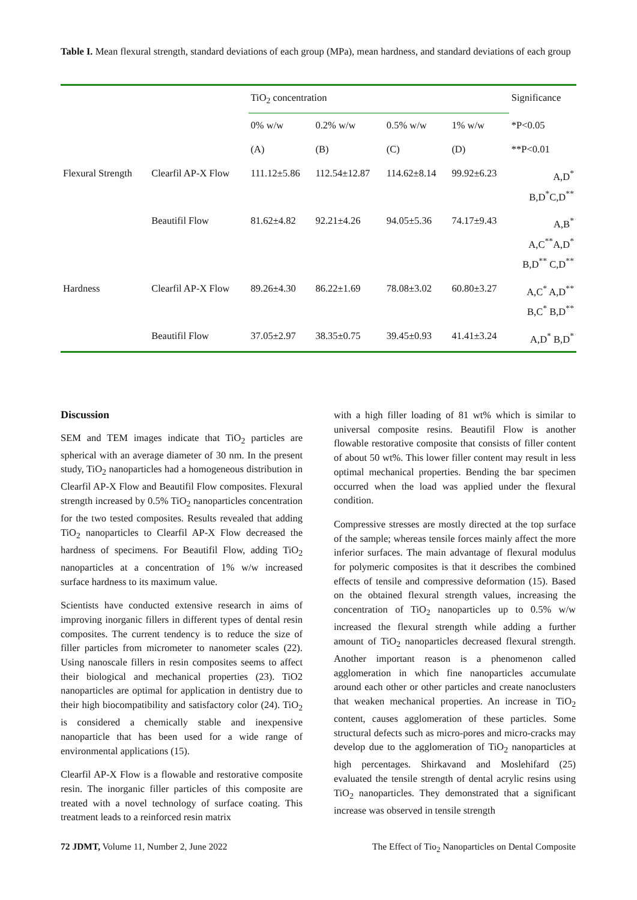Table I. Mean flexural strength, standard deviations of each group (MPa), mean hardness, and standard deviations of each group
| | | TiO<sub>2</sub> concentration | | | | Significance |
| --- | --- | --- | --- | --- | --- | --- |
| | | 0% w/w | 0.2% w/w | 0.5% w/w | 1% w/w | *P<0.05 |
| | | (A) | (B) | (C) | (D) | **P<0.01 |
| Flexural Strength | Clearfil AP-X Flow | 111.12±5.86 | 112.54±12.87 | 114.62±8.14 | 99.92±6.23 | A,D<sup>*</sup> B,D<sup>*</sup>C,D<sup>**</sup> |
| | Beautifil Flow | 81.62±4.82 | 92.21±4.26 | 94.05±5.36 | 74.17±9.43 | A,B<sup>*</sup> A,C<sup>**</sup>A,D<sup>*</sup> B,D<sup>**</sup> C,D<sup>**</sup> |
| Hardness | Clearfil AP-X Flow | 89.26±4.30 | 86.22±1.69 | 78.08±3.02 | 60.80±3.27 | A,C<sup>*</sup> A,D<sup>**</sup> B,C<sup>*</sup> B,D<sup>**</sup> |
| | Beautifil Flow | 37.05±2.97 | 38.35±0.75 | 39.45±0.93 | 41.41±3.24 | A,D<sup>*</sup> B,D<sup>*</sup> |
Discussion
SEM and TEM images indicate that TiO<sub>2</sub> particles are spherical with an average diameter of 30 nm. In the present study, TiO<sub>2</sub> nanoparticles had a homogeneous distribution in Clearfil AP-X Flow and Beautifil Flow composites. Flexural strength increased by 0.5% TiO<sub>2</sub> nanoparticles concentration for the two tested composites. Results revealed that adding TiO<sub>2</sub> nanoparticles to Clearfil AP-X Flow decreased the hardness of specimens. For Beautifil Flow, adding TiO<sub>2</sub> nanoparticles at a concentration of 1% w/w increased surface hardness to its maximum value.
Scientists have conducted extensive research in aims of improving inorganic fillers in different types of dental resin composites. The current tendency is to reduce the size of filler particles from micrometer to nanometer scales (22). Using nanoscale fillers in resin composites seems to affect their biological and mechanical properties (23). TiO2 nanoparticles are optimal for application in dentistry due to their high biocompatibility and satisfactory color (24). TiO<sub>2</sub> is considered a chemically stable and inexpensive nanoparticle that has been used for a wide range of environmental applications (15).
Clearfil AP-X Flow is a flowable and restorative composite resin. The inorganic filler particles of this composite are treated with a novel technology of surface coating. This treatment leads to a reinforced resin matrix
with a high filler loading of 81 wt% which is similar to universal composite resins. Beautifil Flow is another flowable restorative composite that consists of filler content of about 50 wt%. This lower filler content may result in less optimal mechanical properties. Bending the bar specimen occurred when the load was applied under the flexural condition.
Compressive stresses are mostly directed at the top surface of the sample; whereas tensile forces mainly affect the more inferior surfaces. The main advantage of flexural modulus for polymeric composites is that it describes the combined effects of tensile and compressive deformation (15). Based on the obtained flexural strength values, increasing the concentration of TiO<sub>2</sub> nanoparticles up to 0.5% w/w increased the flexural strength while adding a further amount of TiO<sub>2</sub> nanoparticles decreased flexural strength. Another important reason is a phenomenon called agglomeration in which fine nanoparticles accumulate around each other or other particles and create nanoclusters that weaken mechanical properties. An increase in TiO<sub>2</sub> content, causes agglomeration of these particles. Some structural defects such as micro-pores and micro-cracks may develop due to the agglomeration of TiO<sub>2</sub> nanoparticles at high percentages. Shirkavand and Moslehifard (25) evaluated the tensile strength of dental acrylic resins using TiO<sub>2</sub> nanoparticles. They demonstrated that a significant increase was observed in tensile strength
72 JDMT, Volume 11, Number 2, June 2022 The Effect of Tio<sub>2</sub> Nanoparticles on Dental Composite